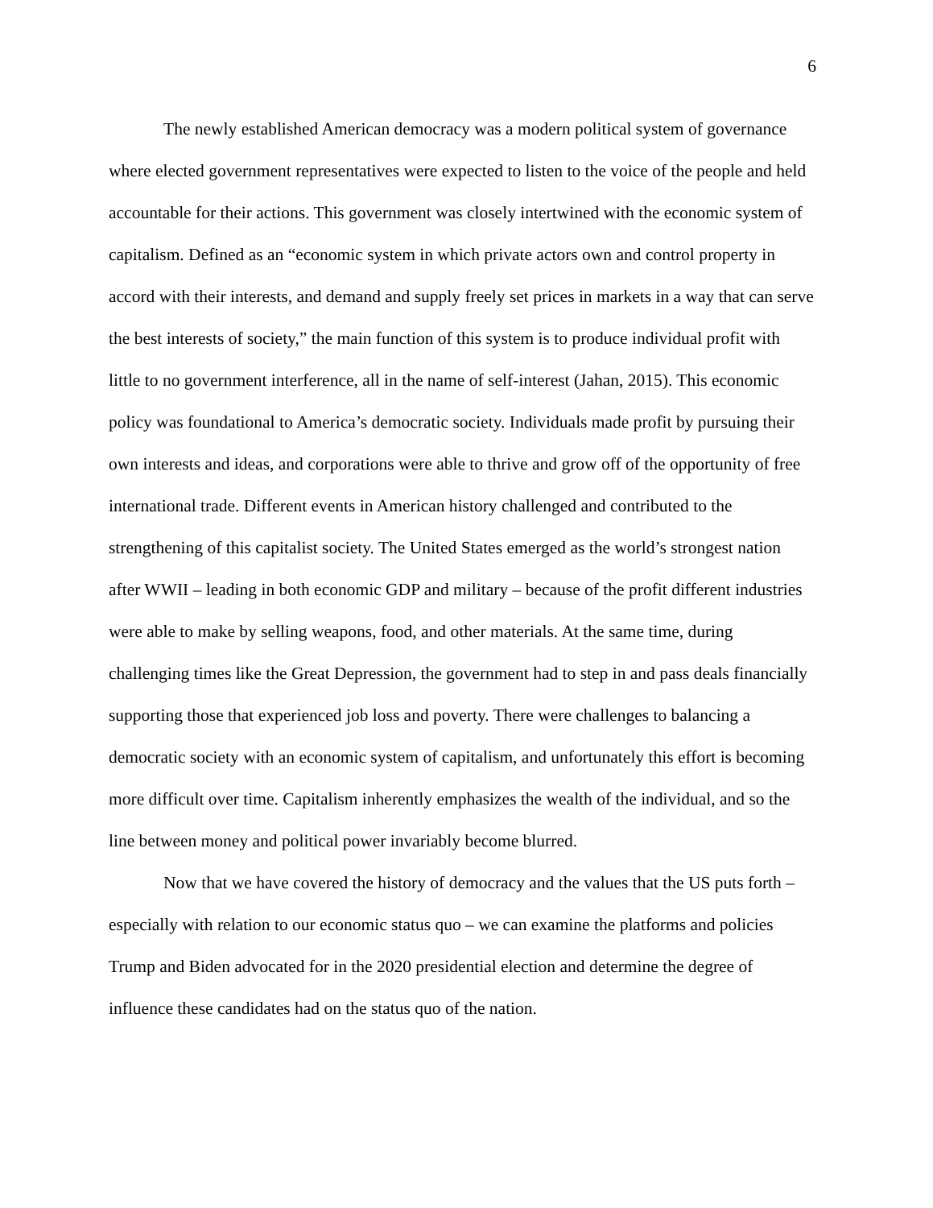6
The newly established American democracy was a modern political system of governance where elected government representatives were expected to listen to the voice of the people and held accountable for their actions. This government was closely intertwined with the economic system of capitalism. Defined as an “economic system in which private actors own and control property in accord with their interests, and demand and supply freely set prices in markets in a way that can serve the best interests of society,” the main function of this system is to produce individual profit with little to no government interference, all in the name of self-interest (Jahan, 2015). This economic policy was foundational to America’s democratic society. Individuals made profit by pursuing their own interests and ideas, and corporations were able to thrive and grow off of the opportunity of free international trade. Different events in American history challenged and contributed to the strengthening of this capitalist society. The United States emerged as the world’s strongest nation after WWII – leading in both economic GDP and military – because of the profit different industries were able to make by selling weapons, food, and other materials. At the same time, during challenging times like the Great Depression, the government had to step in and pass deals financially supporting those that experienced job loss and poverty. There were challenges to balancing a democratic society with an economic system of capitalism, and unfortunately this effort is becoming more difficult over time. Capitalism inherently emphasizes the wealth of the individual, and so the line between money and political power invariably become blurred.
Now that we have covered the history of democracy and the values that the US puts forth – especially with relation to our economic status quo – we can examine the platforms and policies Trump and Biden advocated for in the 2020 presidential election and determine the degree of influence these candidates had on the status quo of the nation.